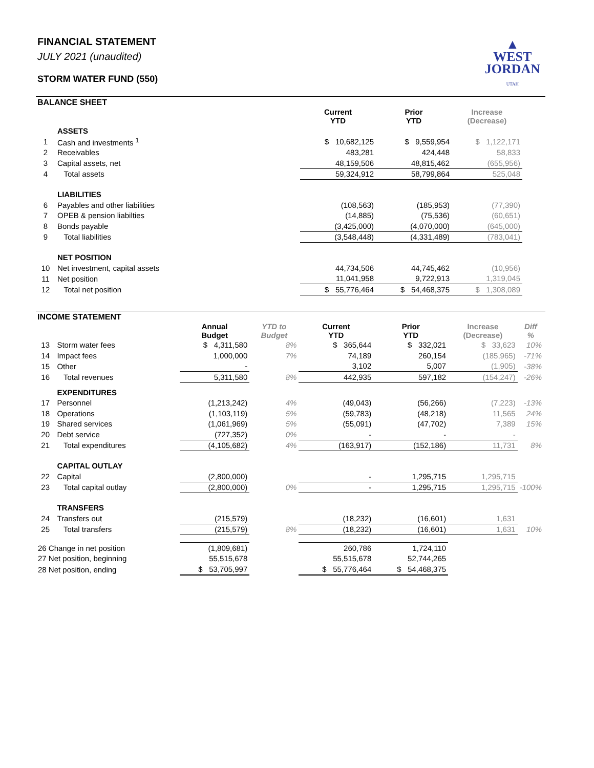FINANCIAL STATEMENT
JULY 2021 (unaudited)
STORM WATER FUND (550)
▲
WEST
JORDAN
UTAH
BALANCE SHEET
| | | Current YTD | Prior YTD | Increase (Decrease) | |
| --- | --- | --- | --- | --- | --- |
| | ASSETS | | | | |
| 1 | Cash and investments <sup>1</sup> | $ 10,682,125 | $ 9,559,954 | $ 1,122,171 | |
| 2 | Receivables | 483,281 | 424,448 | 58,833 | |
| 3 | Capital assets, net | 48,159,506 | 48,815,462 | (655,956) | |
| 4 | Total assets | 59,324,912 | 58,799,864 | 525,048 | |
| | LIABILITIES | | | | |
| 6 | Payables and other liabilities | (108,563) | (185,953) | (77,390) | |
| 7 | OPEB & pension liabilties | (14,885) | (75,536) | (60,651) | |
| 8 | Bonds payable | (3,425,000) | (4,070,000) | (645,000) | |
| 9 | Total liabilities | (3,548,448) | (4,331,489) | (783,041) | |
| | NET POSITION | | | | |
| 10 | Net investment, capital assets | 44,734,506 | 44,745,462 | (10,956) | |
| 11 | Net position | 11,041,958 | 9,722,913 | 1,319,045 | |
| 12 | Total net position | $ 55,776,464 | $ 54,468,375 | $ 1,308,089 | |
INCOME STATEMENT
| | | Annual Budget | YTD to Budget | Current YTD | Prior YTD | Increase (Decrease) | Diff % |
| --- | --- | --- | --- | --- | --- | --- | --- |
| 13 | Storm water fees | $ 4,311,580 | 8% | $ 365,644 | $ 332,021 | $ 33,623 | 10% |
| 14 | Impact fees | 1,000,000 | 7% | 74,189 | 260,154 | (185,965) | -71% |
| 15 | Other | - | | 3,102 | 5,007 | (1,905) | -38% |
| 16 | Total revenues | 5,311,580 | 8% | 442,935 | 597,182 | (154,247) | -26% |
| | EXPENDITURES | | | | | | |
| 17 | Personnel | (1,213,242) | 4% | (49,043) | (56,266) | (7,223) | -13% |
| 18 | Operations | (1,103,119) | 5% | (59,783) | (48,218) | 11,565 | 24% |
| 19 | Shared services | (1,061,969) | 5% | (55,091) | (47,702) | 7,389 | 15% |
| 20 | Debt service | (727,352) | 0% | - | - | - | |
| 21 | Total expenditures | (4,105,682) | 4% | (163,917) | (152,186) | 11,731 | 8% |
| | CAPITAL OUTLAY | | | | | | |
| 22 | Capital | (2,800,000) | | - | 1,295,715 | 1,295,715 | |
| 23 | Total capital outlay | (2,800,000) | 0% | - | 1,295,715 | 1,295,715 | -100% |
| | TRANSFERS | | | | | | |
| 24 | Transfers out | (215,579) | | (18,232) | (16,601) | 1,631 | |
| 25 | Total transfers | (215,579) | 8% | (18,232) | (16,601) | 1,631 | 10% |
| 26 Change in net position | | (1,809,681) | | 260,786 | 1,724,110 | | |
| 27 Net position, beginning | | 55,515,678 | | 55,515,678 | 52,744,265 | | |
| 28 Net position, ending | | $ 53,705,997 | | $ 55,776,464 | $ 54,468,375 | | |